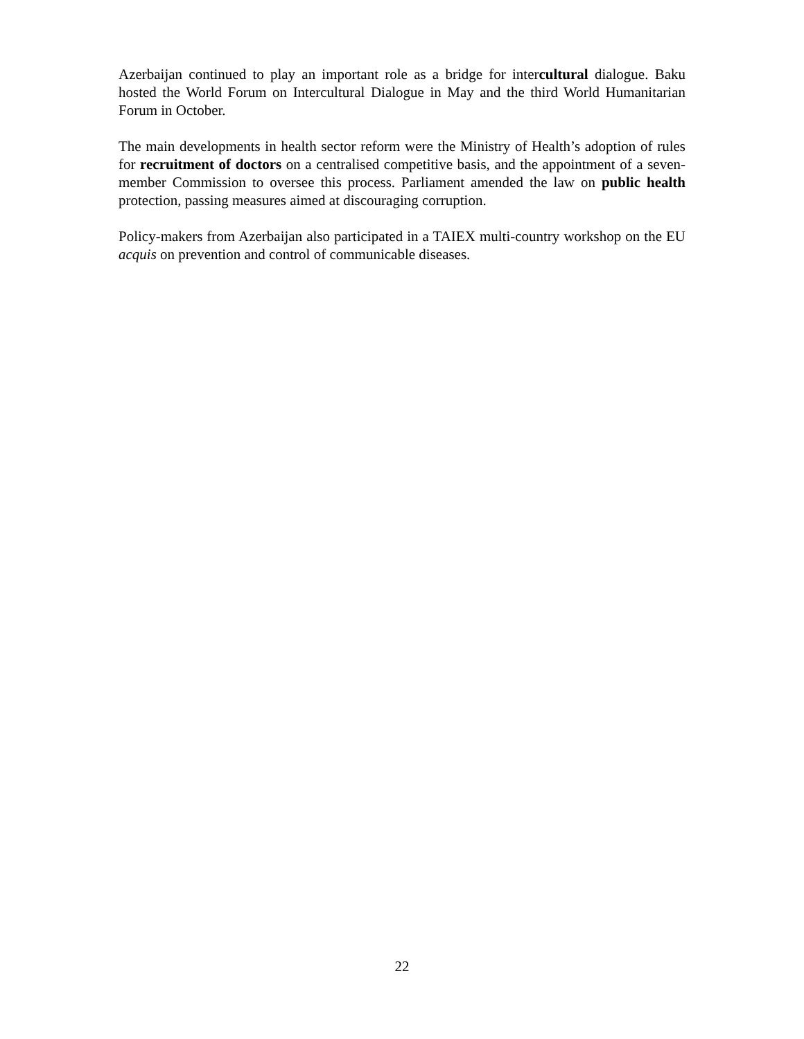Azerbaijan continued to play an important role as a bridge for intercultural dialogue. Baku hosted the World Forum on Intercultural Dialogue in May and the third World Humanitarian Forum in October.
The main developments in health sector reform were the Ministry of Health’s adoption of rules for recruitment of doctors on a centralised competitive basis, and the appointment of a seven-member Commission to oversee this process. Parliament amended the law on public health protection, passing measures aimed at discouraging corruption.
Policy-makers from Azerbaijan also participated in a TAIEX multi-country workshop on the EU acquis on prevention and control of communicable diseases.
22